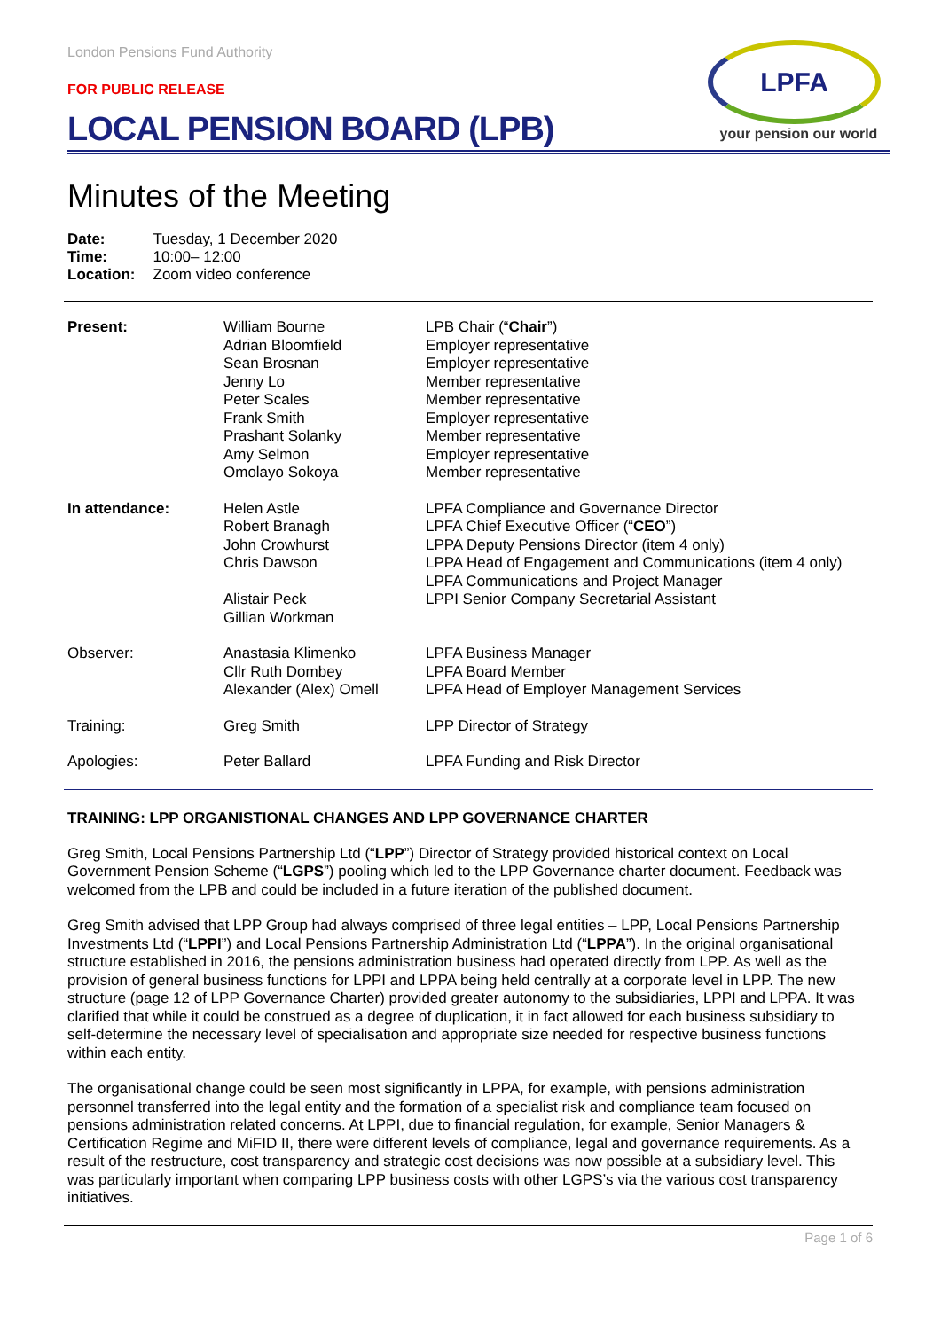LPFA
your pension our world
London Pensions Fund Authority
FOR PUBLIC RELEASE
LOCAL PENSION BOARD (LPB)
Minutes of the Meeting
| Date: | Tuesday, 1 December 2020 |
| Time: | 10:00– 12:00 |
| Location: | Zoom video conference |
| Present: | William Bourne Adrian Bloomfield Sean Brosnan Jenny Lo Peter Scales Frank Smith Prashant Solanky Amy Selmon Omolayo Sokoya | LPB Chair (“ Chair ”) Employer representative Employer representative Member representative Member representative Employer representative Member representative Employer representative Member representative |
| In attendance: | Helen Astle Robert Branagh John Crowhurst Chris Dawson Alistair Peck Gillian Workman | LPFA Compliance and Governance Director LPFA Chief Executive Officer (“ CEO ”) LPPA Deputy Pensions Director (item 4 only) LPPA Head of Engagement and Communications (item 4 only) LPFA Communications and Project Manager LPPI Senior Company Secretarial Assistant |
| Observer: | Anastasia Klimenko Cllr Ruth Dombey Alexander (Alex) Omell | LPFA Business Manager LPFA Board Member LPFA Head of Employer Management Services |
| Training: | Greg Smith | LPP Director of Strategy |
| Apologies: | Peter Ballard | LPFA Funding and Risk Director |
TRAINING: LPP ORGANISTIONAL CHANGES AND LPP GOVERNANCE CHARTER
Greg Smith, Local Pensions Partnership Ltd (“LPP”) Director of Strategy provided historical context on Local Government Pension Scheme (“LGPS”) pooling which led to the LPP Governance charter document. Feedback was welcomed from the LPB and could be included in a future iteration of the published document.
Greg Smith advised that LPP Group had always comprised of three legal entities – LPP, Local Pensions Partnership Investments Ltd (“LPPI”) and Local Pensions Partnership Administration Ltd (“LPPA”). In the original organisational structure established in 2016, the pensions administration business had operated directly from LPP. As well as the provision of general business functions for LPPI and LPPA being held centrally at a corporate level in LPP. The new structure (page 12 of LPP Governance Charter) provided greater autonomy to the subsidiaries, LPPI and LPPA. It was clarified that while it could be construed as a degree of duplication, it in fact allowed for each business subsidiary to self-determine the necessary level of specialisation and appropriate size needed for respective business functions within each entity.
The organisational change could be seen most significantly in LPPA, for example, with pensions administration personnel transferred into the legal entity and the formation of a specialist risk and compliance team focused on pensions administration related concerns. At LPPI, due to financial regulation, for example, Senior Managers & Certification Regime and MiFID II, there were different levels of compliance, legal and governance requirements. As a result of the restructure, cost transparency and strategic cost decisions was now possible at a subsidiary level. This was particularly important when comparing LPP business costs with other LGPS’s via the various cost transparency initiatives.
Page 1 of 6